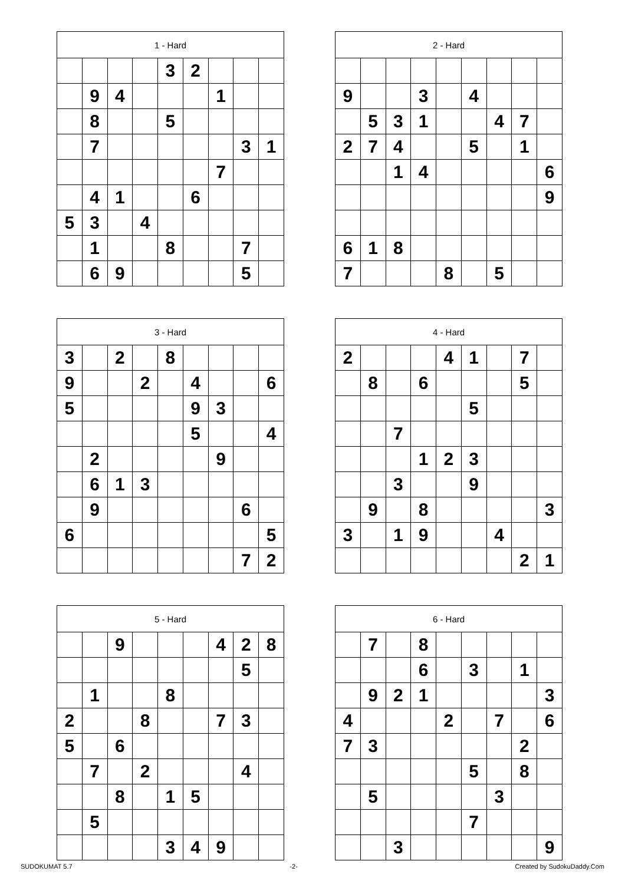| 1 - Hard | | | | | | | | |
| --- | --- | --- | --- | --- | --- | --- | --- | --- |
| | | | | 3 | 2 | | | |
| | 9 | 4 | | | | 1 | | |
| | 8 | | | 5 | | | | |
| | 7 | | | | | | 3 | 1 |
| | | | | | | 7 | | |
| | 4 | 1 | | | 6 | | | |
| 5 | 3 | | 4 | | | | | |
| | 1 | | | 8 | | | 7 | |
| | 6 | 9 | | | | | 5 | |
| 2 - Hard | | | | | | | | |
| --- | --- | --- | --- | --- | --- | --- | --- | --- |
| 9 | | | 3 | | 4 | | | |
| | 5 | 3 | 1 | | | 4 | 7 | |
| 2 | 7 | 4 | | | 5 | | 1 | |
| | | 1 | 4 | | | | | 6 |
| | | | | | | | | 9 |
| 6 | 1 | 8 | | | | | | |
| 7 | | | | 8 | | 5 | | |
| 3 - Hard | | | | | | | | |
| --- | --- | --- | --- | --- | --- | --- | --- | --- |
| 3 | | 2 | | 8 | | | | |
| 9 | | | 2 | | 4 | | | 6 |
| 5 | | | | | 9 | 3 | | |
| | | | | | 5 | | | 4 |
| | 2 | | | | | 9 | | |
| | 6 | 1 | 3 | | | | | |
| | 9 | | | | | | 6 | |
| 6 | | | | | | | | 5 |
| | | | | | | | 7 | 2 |
| 4 - Hard | | | | | | | | |
| --- | --- | --- | --- | --- | --- | --- | --- | --- |
| 2 | | | | 4 | 1 | | 7 | |
| | 8 | | 6 | | | | 5 | |
| | | | | | 5 | | | |
| | | 7 | | | | | | |
| | | | 1 | 2 | 3 | | | |
| | | 3 | | | 9 | | | |
| | 9 | | 8 | | | | | 3 |
| 3 | | 1 | 9 | | | 4 | | |
| | | | | | | | 2 | 1 |
| 5 - Hard | | | | | | | | |
| --- | --- | --- | --- | --- | --- | --- | --- | --- |
| | | 9 | | | | 4 | 2 | 8 |
| | | | | | | | 5 | |
| | 1 | | | 8 | | | | |
| 2 | | | 8 | | | 7 | 3 | |
| 5 | | 6 | | | | | | |
| | 7 | | 2 | | | | 4 | |
| | | 8 | | 1 | 5 | | | |
| | 5 | | | | | | | |
| | | | | 3 | 4 | 9 | | |
| 6 - Hard | | | | | | | | |
| --- | --- | --- | --- | --- | --- | --- | --- | --- |
| | 7 | | 8 | | | | | |
| | | | 6 | | 3 | | 1 | |
| | 9 | 2 | 1 | | | | | 3 |
| 4 | | | | 2 | | 7 | | 6 |
| 7 | 3 | | | | | | 2 | |
| | | | | | 5 | | 8 | |
| | 5 | | | | | 3 | | |
| | | | | | 7 | | | |
| | | 3 | | | | | | 9 |
SUDOKUMAT 5.7 -2- Created by SudokuDaddy.Com